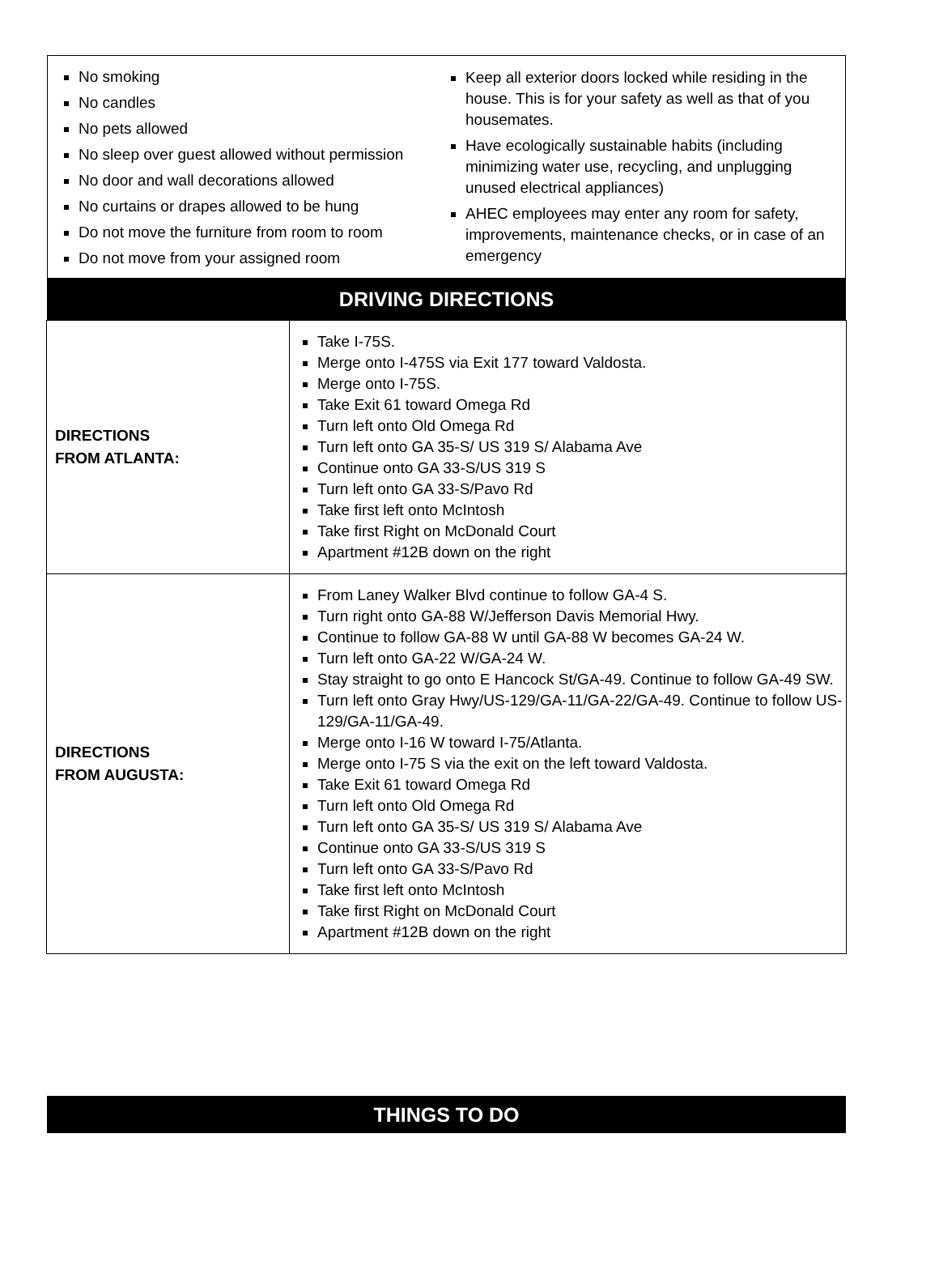No smoking
No candles
No pets allowed
No sleep over guest allowed without permission
No door and wall decorations allowed
No curtains or drapes allowed to be hung
Do not move the furniture from room to room
Do not move from your assigned room
Keep all exterior doors locked while residing in the house. This is for your safety as well as that of you housemates.
Have ecologically sustainable habits (including minimizing water use, recycling, and unplugging unused electrical appliances)
AHEC employees may enter any room for safety, improvements, maintenance checks, or in case of an emergency
DRIVING DIRECTIONS
| DIRECTIONS FROM ATLANTA: | Take I-75S. Merge onto I-475S via Exit 177 toward Valdosta. Merge onto I-75S. Take Exit 61 toward Omega Rd Turn left onto Old Omega Rd Turn left onto GA 35-S/ US 319 S/ Alabama Ave Continue onto GA 33-S/US 319 S Turn left onto GA 33-S/Pavo Rd Take first left onto McIntosh Take first Right on McDonald Court Apartment #12B down on the right |
| DIRECTIONS FROM AUGUSTA: | From Laney Walker Blvd continue to follow GA-4 S. Turn right onto GA-88 W/Jefferson Davis Memorial Hwy. Continue to follow GA-88 W until GA-88 W becomes GA-24 W. Turn left onto GA-22 W/GA-24 W. Stay straight to go onto E Hancock St/GA-49. Continue to follow GA-49 SW. Turn left onto Gray Hwy/US-129/GA-11/GA-22/GA-49. Continue to follow US-129/GA-11/GA-49. Merge onto I-16 W toward I-75/Atlanta. Merge onto I-75 S via the exit on the left toward Valdosta. Take Exit 61 toward Omega Rd Turn left onto Old Omega Rd Turn left onto GA 35-S/ US 319 S/ Alabama Ave Continue onto GA 33-S/US 319 S Turn left onto GA 33-S/Pavo Rd Take first left onto McIntosh Take first Right on McDonald Court Apartment #12B down on the right |
THINGS TO DO